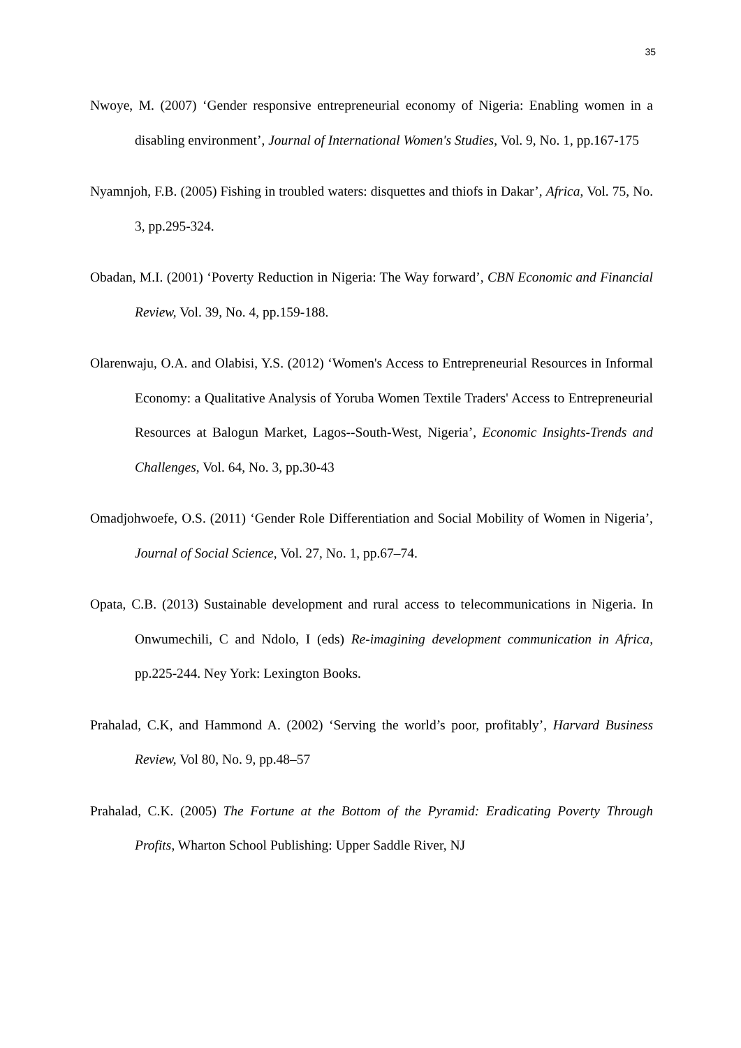35
Nwoye, M. (2007) ‘Gender responsive entrepreneurial economy of Nigeria: Enabling women in a disabling environment’, Journal of International Women's Studies, Vol. 9, No. 1, pp.167-175
Nyamnjoh, F.B. (2005) Fishing in troubled waters: disquettes and thiofs in Dakar’, Africa, Vol. 75, No. 3, pp.295-324.
Obadan, M.I. (2001) ‘Poverty Reduction in Nigeria: The Way forward’, CBN Economic and Financial Review, Vol. 39, No. 4, pp.159-188.
Olarenwaju, O.A. and Olabisi, Y.S. (2012) ‘Women's Access to Entrepreneurial Resources in Informal Economy: a Qualitative Analysis of Yoruba Women Textile Traders' Access to Entrepreneurial Resources at Balogun Market, Lagos--South-West, Nigeria’, Economic Insights-Trends and Challenges, Vol. 64, No. 3, pp.30-43
Omadjohwoefe, O.S. (2011) ‘Gender Role Differentiation and Social Mobility of Women in Nigeria’, Journal of Social Science, Vol. 27, No. 1, pp.67–74.
Opata, C.B. (2013) Sustainable development and rural access to telecommunications in Nigeria. In Onwumechili, C and Ndolo, I (eds) Re-imagining development communication in Africa, pp.225-244. Ney York: Lexington Books.
Prahalad, C.K, and Hammond A. (2002) ‘Serving the world’s poor, profitably’, Harvard Business Review, Vol 80, No. 9, pp.48–57
Prahalad, C.K. (2005) The Fortune at the Bottom of the Pyramid: Eradicating Poverty Through Profits, Wharton School Publishing: Upper Saddle River, NJ